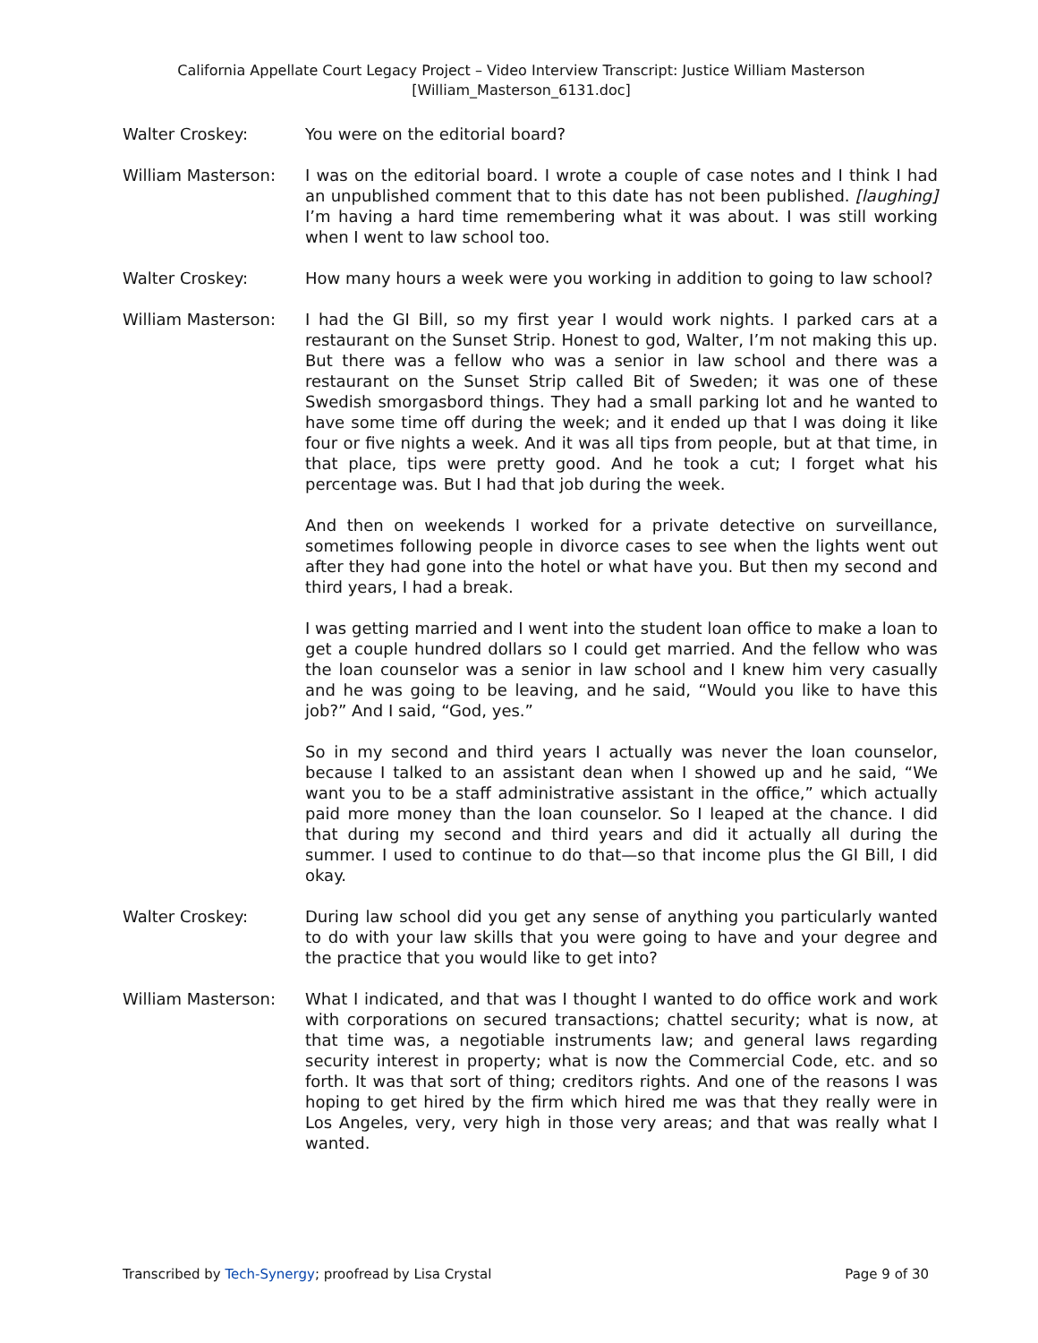California Appellate Court Legacy Project – Video Interview Transcript: Justice William Masterson
[William_Masterson_6131.doc]
Walter Croskey: You were on the editorial board?
William Masterson: I was on the editorial board. I wrote a couple of case notes and I think I had an unpublished comment that to this date has not been published. [laughing] I’m having a hard time remembering what it was about. I was still working when I went to law school too.
Walter Croskey: How many hours a week were you working in addition to going to law school?
William Masterson: I had the GI Bill, so my first year I would work nights. I parked cars at a restaurant on the Sunset Strip. Honest to god, Walter, I’m not making this up. But there was a fellow who was a senior in law school and there was a restaurant on the Sunset Strip called Bit of Sweden; it was one of these Swedish smorgasbord things. They had a small parking lot and he wanted to have some time off during the week; and it ended up that I was doing it like four or five nights a week. And it was all tips from people, but at that time, in that place, tips were pretty good. And he took a cut; I forget what his percentage was. But I had that job during the week.
And then on weekends I worked for a private detective on surveillance, sometimes following people in divorce cases to see when the lights went out after they had gone into the hotel or what have you. But then my second and third years, I had a break.
I was getting married and I went into the student loan office to make a loan to get a couple hundred dollars so I could get married. And the fellow who was the loan counselor was a senior in law school and I knew him very casually and he was going to be leaving, and he said, “Would you like to have this job?” And I said, “God, yes.”
So in my second and third years I actually was never the loan counselor, because I talked to an assistant dean when I showed up and he said, “We want you to be a staff administrative assistant in the office,” which actually paid more money than the loan counselor. So I leaped at the chance. I did that during my second and third years and did it actually all during the summer. I used to continue to do that—so that income plus the GI Bill, I did okay.
Walter Croskey: During law school did you get any sense of anything you particularly wanted to do with your law skills that you were going to have and your degree and the practice that you would like to get into?
William Masterson: What I indicated, and that was I thought I wanted to do office work and work with corporations on secured transactions; chattel security; what is now, at that time was, a negotiable instruments law; and general laws regarding security interest in property; what is now the Commercial Code, etc. and so forth. It was that sort of thing; creditors rights. And one of the reasons I was hoping to get hired by the firm which hired me was that they really were in Los Angeles, very, very high in those very areas; and that was really what I wanted.
Transcribed by Tech-Synergy; proofread by Lisa Crystal Page 9 of 30